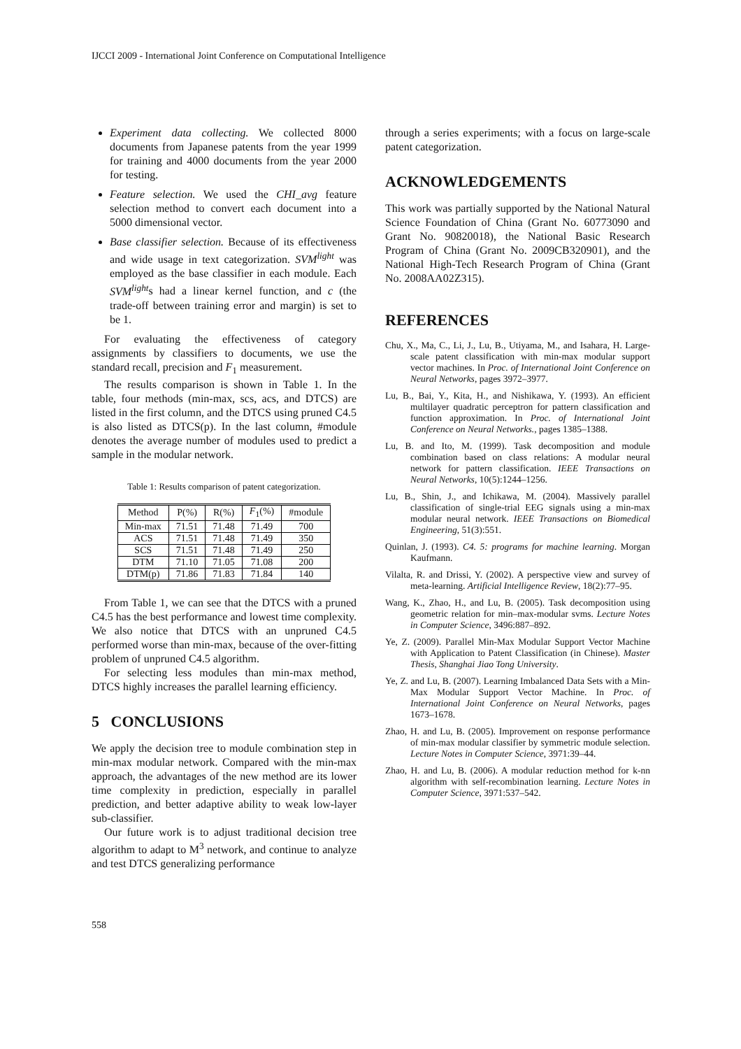IJCCI 2009 - International Joint Conference on Computational Intelligence
Experiment data collecting. We collected 8000 documents from Japanese patents from the year 1999 for training and 4000 documents from the year 2000 for testing.
Feature selection. We used the CHI_avg feature selection method to convert each document into a 5000 dimensional vector.
Base classifier selection. Because of its effectiveness and wide usage in text categorization. SVM<sup>light</sup> was employed as the base classifier in each module. Each SVM<sup>light</sup>s had a linear kernel function, and c (the trade-off between training error and margin) is set to be 1.
For evaluating the effectiveness of category assignments by classifiers to documents, we use the standard recall, precision and F<sub>1</sub> measurement.
The results comparison is shown in Table 1. In the table, four methods (min-max, scs, acs, and DTCS) are listed in the first column, and the DTCS using pruned C4.5 is also listed as DTCS(p). In the last column, #module denotes the average number of modules used to predict a sample in the modular network.
Table 1: Results comparison of patent categorization.
| Method | P(%) | R(%) | F<sub>1</sub>(%) | #module |
| --- | --- | --- | --- | --- |
| Min-max | 71.51 | 71.48 | 71.49 | 700 |
| ACS | 71.51 | 71.48 | 71.49 | 350 |
| SCS | 71.51 | 71.48 | 71.49 | 250 |
| DTM | 71.10 | 71.05 | 71.08 | 200 |
| DTM(p) | 71.86 | 71.83 | 71.84 | 140 |
From Table 1, we can see that the DTCS with a pruned C4.5 has the best performance and lowest time complexity. We also notice that DTCS with an unpruned C4.5 performed worse than min-max, because of the over-fitting problem of unpruned C4.5 algorithm.
For selecting less modules than min-max method, DTCS highly increases the parallel learning efficiency.
5 CONCLUSIONS
We apply the decision tree to module combination step in min-max modular network. Compared with the min-max approach, the advantages of the new method are its lower time complexity in prediction, especially in parallel prediction, and better adaptive ability to weak low-layer sub-classifier.
Our future work is to adjust traditional decision tree algorithm to adapt to M<sup>3</sup> network, and continue to analyze and test DTCS generalizing performance
through a series experiments; with a focus on large-scale patent categorization.
ACKNOWLEDGEMENTS
This work was partially supported by the National Natural Science Foundation of China (Grant No. 60773090 and Grant No. 90820018), the National Basic Research Program of China (Grant No. 2009CB320901), and the National High-Tech Research Program of China (Grant No. 2008AA02Z315).
REFERENCES
Chu, X., Ma, C., Li, J., Lu, B., Utiyama, M., and Isahara, H. Large-scale patent classification with min-max modular support vector machines. In Proc. of International Joint Conference on Neural Networks, pages 3972–3977.
Lu, B., Bai, Y., Kita, H., and Nishikawa, Y. (1993). An efficient multilayer quadratic perceptron for pattern classification and function approximation. In Proc. of International Joint Conference on Neural Networks., pages 1385–1388.
Lu, B. and Ito, M. (1999). Task decomposition and module combination based on class relations: A modular neural network for pattern classification. IEEE Transactions on Neural Networks, 10(5):1244–1256.
Lu, B., Shin, J., and Ichikawa, M. (2004). Massively parallel classification of single-trial EEG signals using a min-max modular neural network. IEEE Transactions on Biomedical Engineering, 51(3):551.
Quinlan, J. (1993). C4. 5: programs for machine learning. Morgan Kaufmann.
Vilalta, R. and Drissi, Y. (2002). A perspective view and survey of meta-learning. Artificial Intelligence Review, 18(2):77–95.
Wang, K., Zhao, H., and Lu, B. (2005). Task decomposition using geometric relation for min–max-modular svms. Lecture Notes in Computer Science, 3496:887–892.
Ye, Z. (2009). Parallel Min-Max Modular Support Vector Machine with Application to Patent Classification (in Chinese). Master Thesis, Shanghai Jiao Tong University.
Ye, Z. and Lu, B. (2007). Learning Imbalanced Data Sets with a Min-Max Modular Support Vector Machine. In Proc. of International Joint Conference on Neural Networks, pages 1673–1678.
Zhao, H. and Lu, B. (2005). Improvement on response performance of min-max modular classifier by symmetric module selection. Lecture Notes in Computer Science, 3971:39–44.
Zhao, H. and Lu, B. (2006). A modular reduction method for k-nn algorithm with self-recombination learning. Lecture Notes in Computer Science, 3971:537–542.
558